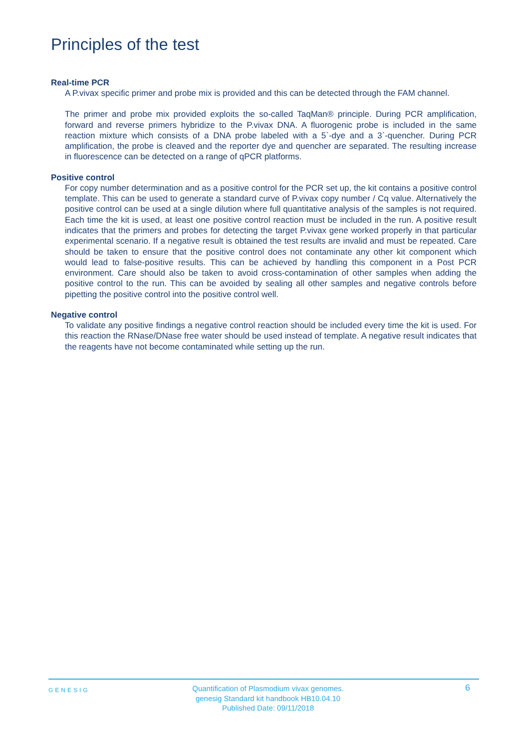Principles of the test
Real-time PCR
A P.vivax specific primer and probe mix is provided and this can be detected through the FAM channel.
The primer and probe mix provided exploits the so-called TaqMan® principle. During PCR amplification, forward and reverse primers hybridize to the P.vivax DNA. A fluorogenic probe is included in the same reaction mixture which consists of a DNA probe labeled with a 5`-dye and a 3`-quencher. During PCR amplification, the probe is cleaved and the reporter dye and quencher are separated. The resulting increase in fluorescence can be detected on a range of qPCR platforms.
Positive control
For copy number determination and as a positive control for the PCR set up, the kit contains a positive control template. This can be used to generate a standard curve of P.vivax copy number / Cq value. Alternatively the positive control can be used at a single dilution where full quantitative analysis of the samples is not required. Each time the kit is used, at least one positive control reaction must be included in the run. A positive result indicates that the primers and probes for detecting the target P.vivax gene worked properly in that particular experimental scenario. If a negative result is obtained the test results are invalid and must be repeated. Care should be taken to ensure that the positive control does not contaminate any other kit component which would lead to false-positive results. This can be achieved by handling this component in a Post PCR environment. Care should also be taken to avoid cross-contamination of other samples when adding the positive control to the run. This can be avoided by sealing all other samples and negative controls before pipetting the positive control into the positive control well.
Negative control
To validate any positive findings a negative control reaction should be included every time the kit is used. For this reaction the RNase/DNase free water should be used instead of template. A negative result indicates that the reagents have not become contaminated while setting up the run.
GENESIG
Quantification of Plasmodium vivax genomes.
genesig Standard kit handbook HB10.04.10
Published Date: 09/11/2018
6